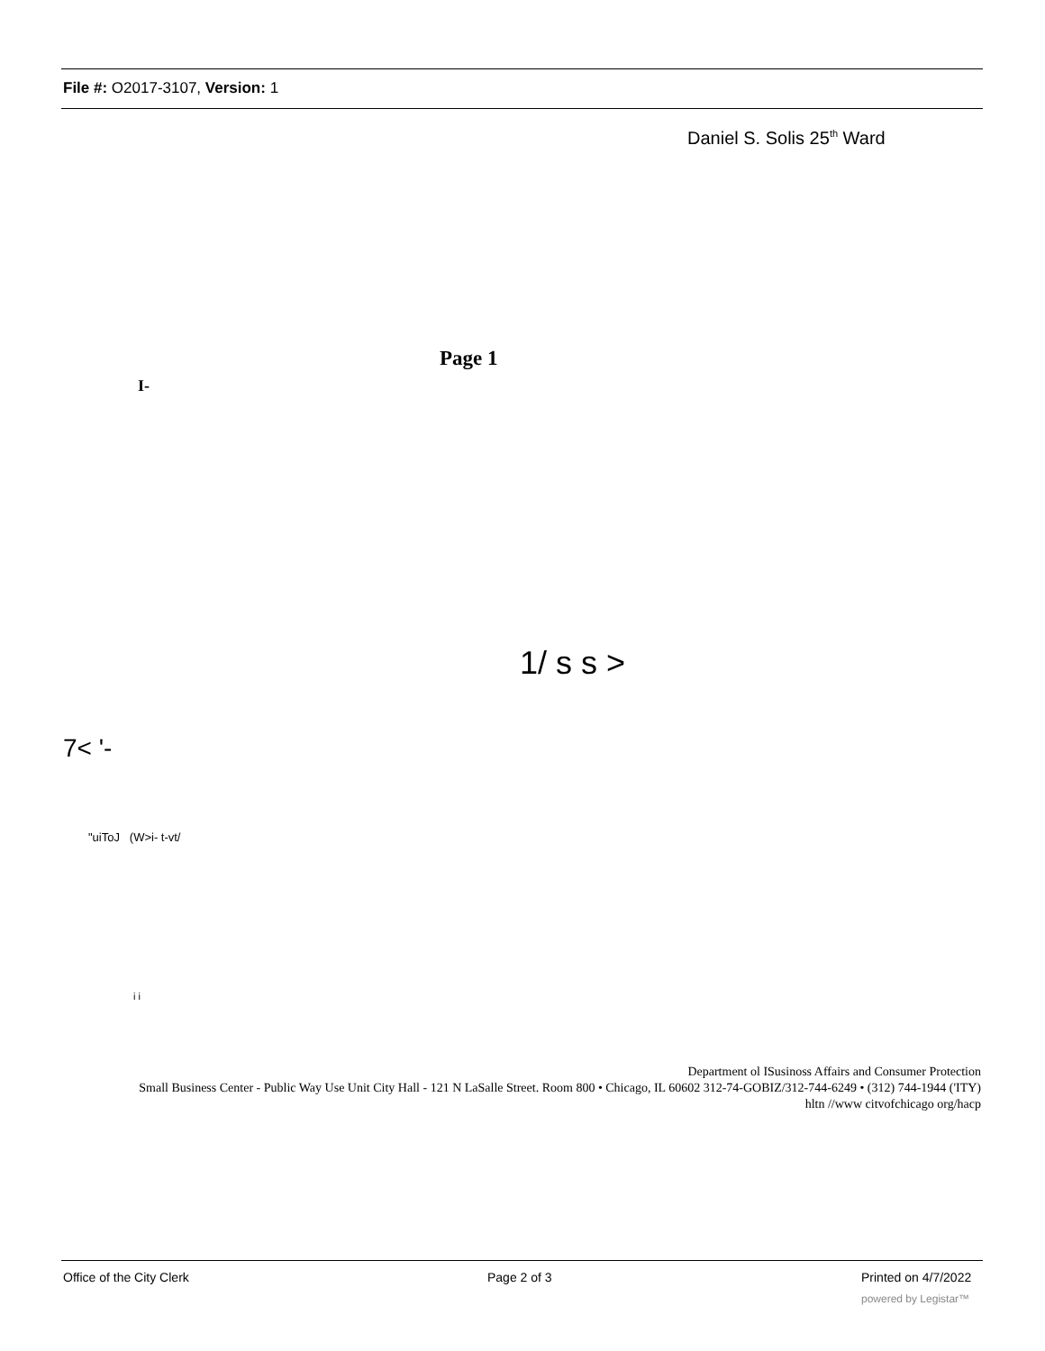File #: O2017-3107, Version: 1
Daniel S. Solis 25<sup>th</sup> Ward
Page 1
I-
1/ s s >
7< '-
"uiToJ (W>i- t-vt/
i i
Department ol ISusinoss Affairs and Consumer Protection
Small Business Center - Public Way Use Unit City Hall - 121 N LaSalle Street. Room 800 • Chicago, IL 60602 312-74-GOBIZ/312-744-6249 • (312) 744-1944 ('ITY)
hltn //www citvofchicago org/hacp
Office of the City Clerk Page 2 of 3 Printed on 4/7/2022
powered by Legistar™